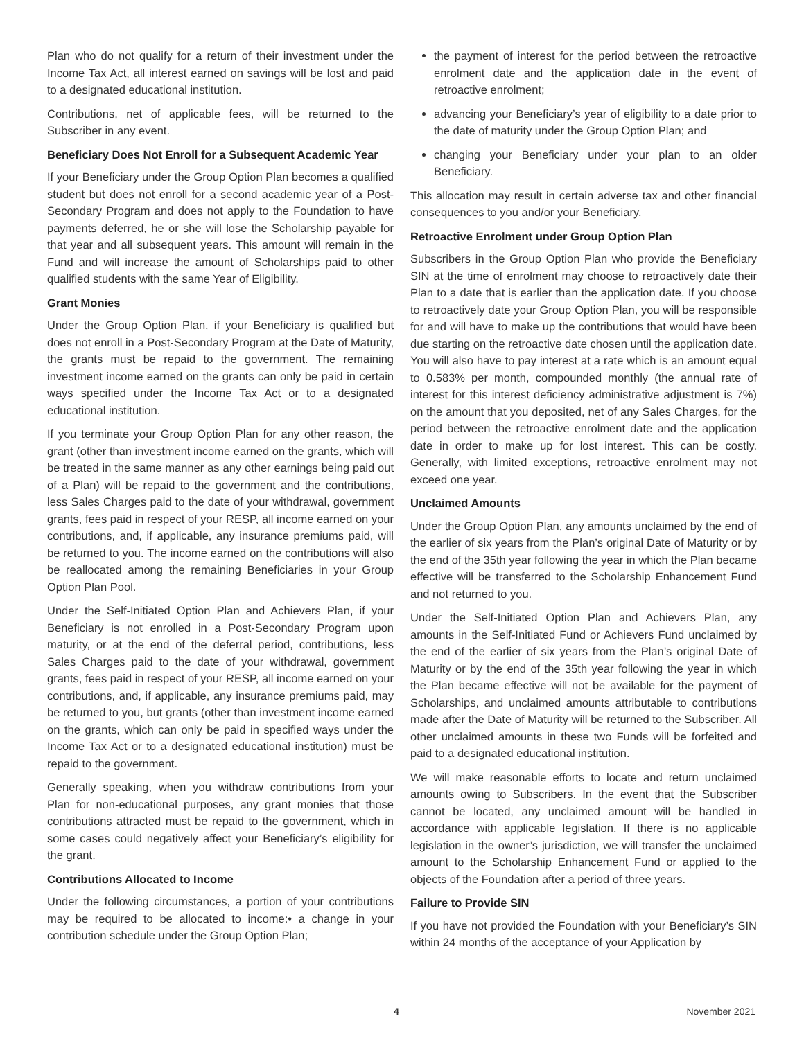Plan who do not qualify for a return of their investment under the Income Tax Act, all interest earned on savings will be lost and paid to a designated educational institution.
Contributions, net of applicable fees, will be returned to the Subscriber in any event.
Beneficiary Does Not Enroll for a Subsequent Academic Year
If your Beneficiary under the Group Option Plan becomes a qualified student but does not enroll for a second academic year of a Post-Secondary Program and does not apply to the Foundation to have payments deferred, he or she will lose the Scholarship payable for that year and all subsequent years. This amount will remain in the Fund and will increase the amount of Scholarships paid to other qualified students with the same Year of Eligibility.
Grant Monies
Under the Group Option Plan, if your Beneficiary is qualified but does not enroll in a Post-Secondary Program at the Date of Maturity, the grants must be repaid to the government. The remaining investment income earned on the grants can only be paid in certain ways specified under the Income Tax Act or to a designated educational institution.
If you terminate your Group Option Plan for any other reason, the grant (other than investment income earned on the grants, which will be treated in the same manner as any other earnings being paid out of a Plan) will be repaid to the government and the contributions, less Sales Charges paid to the date of your withdrawal, government grants, fees paid in respect of your RESP, all income earned on your contributions, and, if applicable, any insurance premiums paid, will be returned to you. The income earned on the contributions will also be reallocated among the remaining Beneficiaries in your Group Option Plan Pool.
Under the Self-Initiated Option Plan and Achievers Plan, if your Beneficiary is not enrolled in a Post-Secondary Program upon maturity, or at the end of the deferral period, contributions, less Sales Charges paid to the date of your withdrawal, government grants, fees paid in respect of your RESP, all income earned on your contributions, and, if applicable, any insurance premiums paid, may be returned to you, but grants (other than investment income earned on the grants, which can only be paid in specified ways under the Income Tax Act or to a designated educational institution) must be repaid to the government.
Generally speaking, when you withdraw contributions from your Plan for non-educational purposes, any grant monies that those contributions attracted must be repaid to the government, which in some cases could negatively affect your Beneficiary’s eligibility for the grant.
Contributions Allocated to Income
Under the following circumstances, a portion of your contributions may be required to be allocated to income:• a change in your contribution schedule under the Group Option Plan;
the payment of interest for the period between the retroactive enrolment date and the application date in the event of retroactive enrolment;
advancing your Beneficiary’s year of eligibility to a date prior to the date of maturity under the Group Option Plan; and
changing your Beneficiary under your plan to an older Beneficiary.
This allocation may result in certain adverse tax and other financial consequences to you and/or your Beneficiary.
Retroactive Enrolment under Group Option Plan
Subscribers in the Group Option Plan who provide the Beneficiary SIN at the time of enrolment may choose to retroactively date their Plan to a date that is earlier than the application date. If you choose to retroactively date your Group Option Plan, you will be responsible for and will have to make up the contributions that would have been due starting on the retroactive date chosen until the application date. You will also have to pay interest at a rate which is an amount equal to 0.583% per month, compounded monthly (the annual rate of interest for this interest deficiency administrative adjustment is 7%) on the amount that you deposited, net of any Sales Charges, for the period between the retroactive enrolment date and the application date in order to make up for lost interest. This can be costly. Generally, with limited exceptions, retroactive enrolment may not exceed one year.
Unclaimed Amounts
Under the Group Option Plan, any amounts unclaimed by the end of the earlier of six years from the Plan’s original Date of Maturity or by the end of the 35th year following the year in which the Plan became effective will be transferred to the Scholarship Enhancement Fund and not returned to you.
Under the Self-Initiated Option Plan and Achievers Plan, any amounts in the Self-Initiated Fund or Achievers Fund unclaimed by the end of the earlier of six years from the Plan’s original Date of Maturity or by the end of the 35th year following the year in which the Plan became effective will not be available for the payment of Scholarships, and unclaimed amounts attributable to contributions made after the Date of Maturity will be returned to the Subscriber. All other unclaimed amounts in these two Funds will be forfeited and paid to a designated educational institution.
We will make reasonable efforts to locate and return unclaimed amounts owing to Subscribers. In the event that the Subscriber cannot be located, any unclaimed amount will be handled in accordance with applicable legislation. If there is no applicable legislation in the owner’s jurisdiction, we will transfer the unclaimed amount to the Scholarship Enhancement Fund or applied to the objects of the Foundation after a period of three years.
Failure to Provide SIN
If you have not provided the Foundation with your Beneficiary’s SIN within 24 months of the acceptance of your Application by
4 November 2021